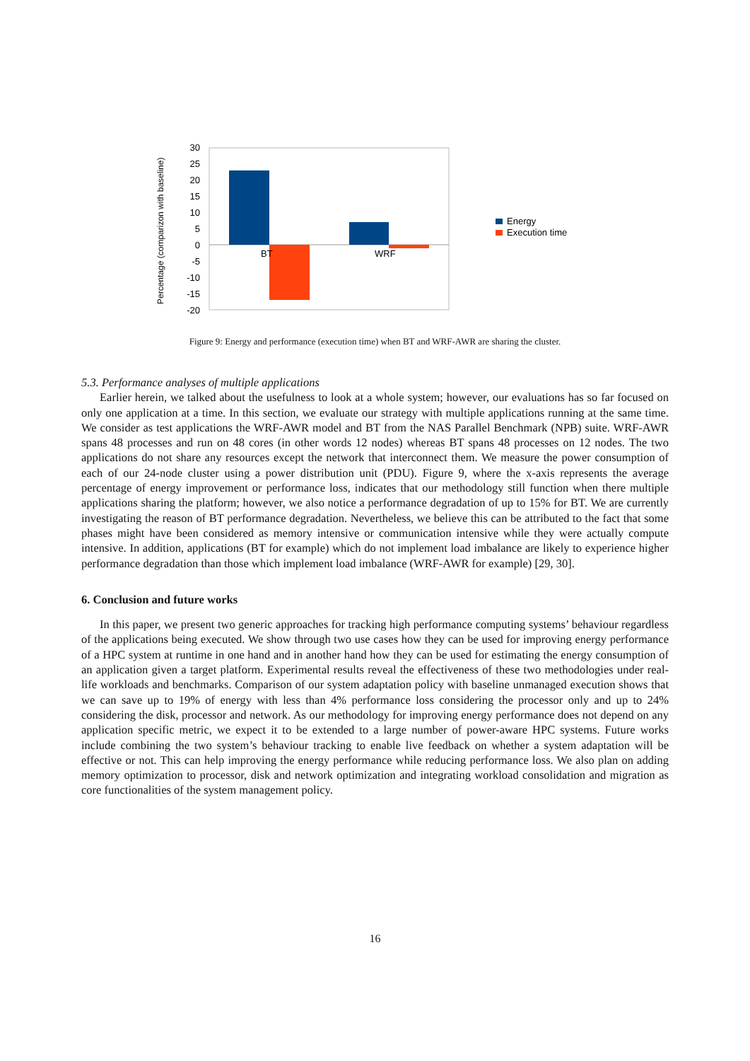Percentage (comparizon with baseline)
30
25
20
15
10
5
0
-5
-10
-15
-20
BT
WRF
Energy
Execution time
Figure 9: Energy and performance (execution time) when BT and WRF-AWR are sharing the cluster.
5.3. Performance analyses of multiple applications
Earlier herein, we talked about the usefulness to look at a whole system; however, our evaluations has so far focused on only one application at a time. In this section, we evaluate our strategy with multiple applications running at the same time. We consider as test applications the WRF-AWR model and BT from the NAS Parallel Benchmark (NPB) suite. WRF-AWR spans 48 processes and run on 48 cores (in other words 12 nodes) whereas BT spans 48 processes on 12 nodes. The two applications do not share any resources except the network that interconnect them. We measure the power consumption of each of our 24-node cluster using a power distribution unit (PDU). Figure 9, where the x-axis represents the average percentage of energy improvement or performance loss, indicates that our methodology still function when there multiple applications sharing the platform; however, we also notice a performance degradation of up to 15% for BT. We are currently investigating the reason of BT performance degradation. Nevertheless, we believe this can be attributed to the fact that some phases might have been considered as memory intensive or communication intensive while they were actually compute intensive. In addition, applications (BT for example) which do not implement load imbalance are likely to experience higher performance degradation than those which implement load imbalance (WRF-AWR for example) [29, 30].
6. Conclusion and future works
In this paper, we present two generic approaches for tracking high performance computing systems’ behaviour regardless of the applications being executed. We show through two use cases how they can be used for improving energy performance of a HPC system at runtime in one hand and in another hand how they can be used for estimating the energy consumption of an application given a target platform. Experimental results reveal the effectiveness of these two methodologies under real-life workloads and benchmarks. Comparison of our system adaptation policy with baseline unmanaged execution shows that we can save up to 19% of energy with less than 4% performance loss considering the processor only and up to 24% considering the disk, processor and network. As our methodology for improving energy performance does not depend on any application specific metric, we expect it to be extended to a large number of power-aware HPC systems. Future works include combining the two system’s behaviour tracking to enable live feedback on whether a system adaptation will be effective or not. This can help improving the energy performance while reducing performance loss. We also plan on adding memory optimization to processor, disk and network optimization and integrating workload consolidation and migration as core functionalities of the system management policy.
16